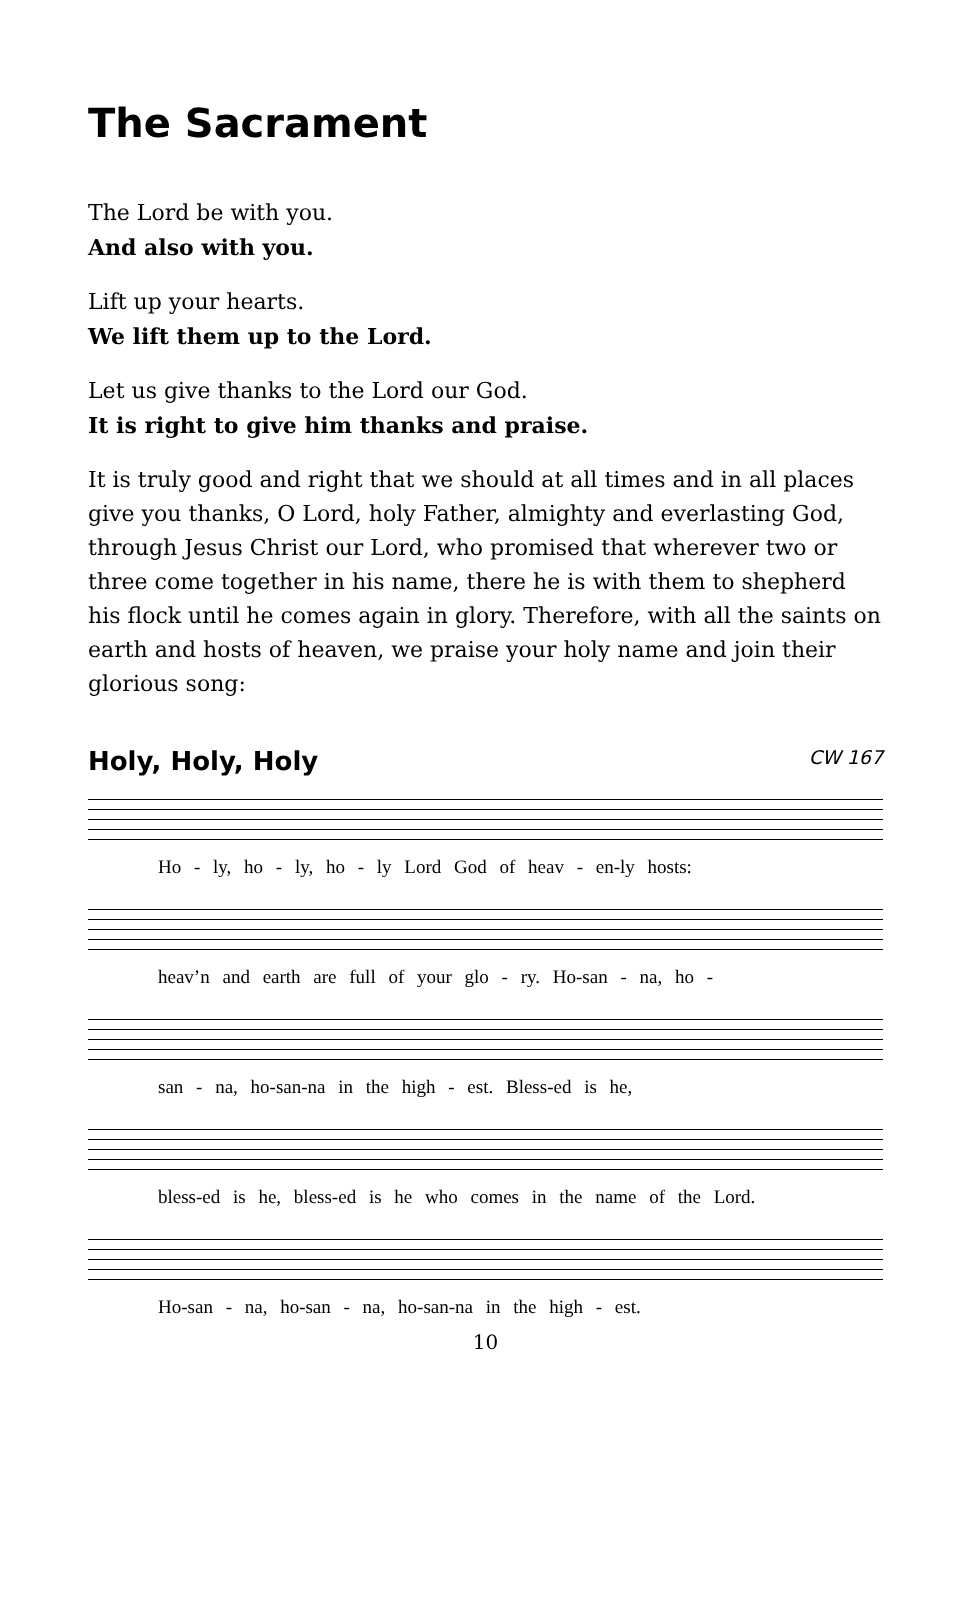The Sacrament
The Lord be with you.
And also with you.
Lift up your hearts.
We lift them up to the Lord.
Let us give thanks to the Lord our God.
It is right to give him thanks and praise.
It is truly good and right that we should at all times and in all places give you thanks, O Lord, holy Father, almighty and everlasting God, through Jesus Christ our Lord, who promised that wherever two or three come together in his name, there he is with them to shepherd his flock until he comes again in glory. Therefore, with all the saints on earth and hosts of heaven, we praise your holy name and join their glorious song:
Holy, Holy, Holy CW 167
Ho - ly, ho - ly, ho - ly Lord God of heav - en-ly hosts:
heav’n and earth are full of your glo - ry. Ho-san - na, ho -
san - na, ho-san-na in the high - est. Bless-ed is he,
bless-ed is he, bless-ed is he who comes in the name of the Lord.
Ho-san - na, ho-san - na, ho-san-na in the high - est.
10